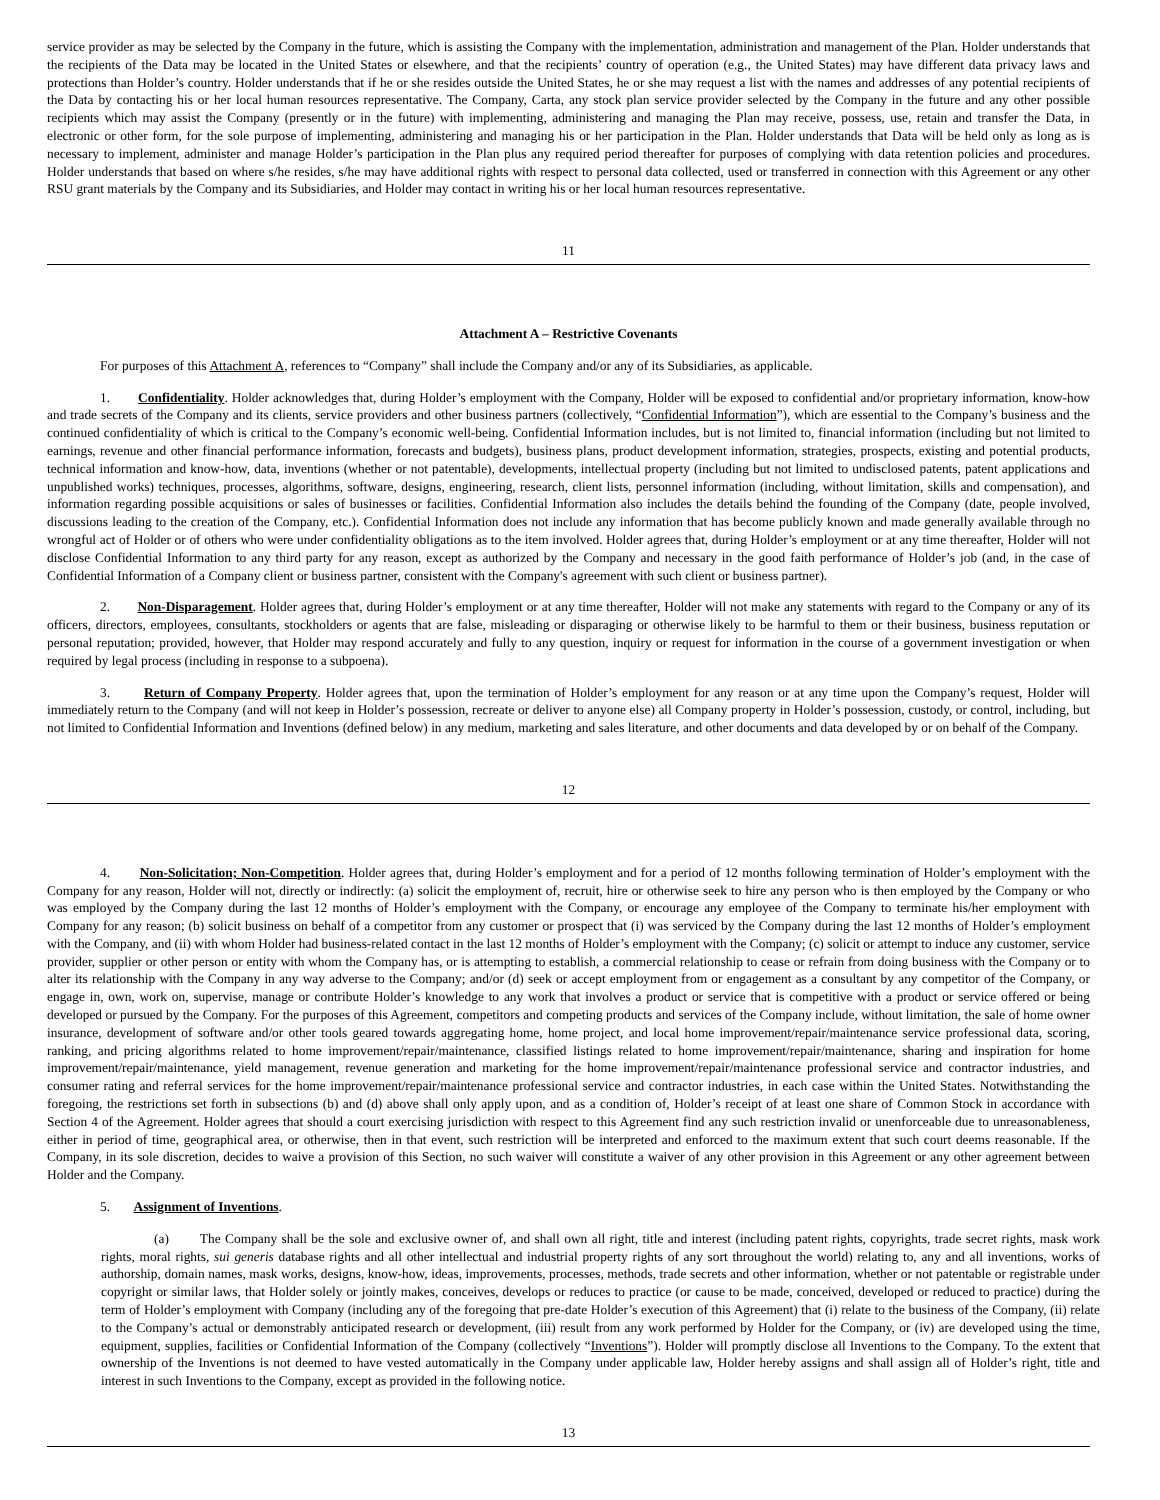service provider as may be selected by the Company in the future, which is assisting the Company with the implementation, administration and management of the Plan. Holder understands that the recipients of the Data may be located in the United States or elsewhere, and that the recipients’ country of operation (e.g., the United States) may have different data privacy laws and protections than Holder’s country. Holder understands that if he or she resides outside the United States, he or she may request a list with the names and addresses of any potential recipients of the Data by contacting his or her local human resources representative. The Company, Carta, any stock plan service provider selected by the Company in the future and any other possible recipients which may assist the Company (presently or in the future) with implementing, administering and managing the Plan may receive, possess, use, retain and transfer the Data, in electronic or other form, for the sole purpose of implementing, administering and managing his or her participation in the Plan. Holder understands that Data will be held only as long as is necessary to implement, administer and manage Holder’s participation in the Plan plus any required period thereafter for purposes of complying with data retention policies and procedures. Holder understands that based on where s/he resides, s/he may have additional rights with respect to personal data collected, used or transferred in connection with this Agreement or any other RSU grant materials by the Company and its Subsidiaries, and Holder may contact in writing his or her local human resources representative.
11
Attachment A – Restrictive Covenants
For purposes of this Attachment A, references to “Company” shall include the Company and/or any of its Subsidiaries, as applicable.
1. Confidentiality. Holder acknowledges that, during Holder’s employment with the Company, Holder will be exposed to confidential and/or proprietary information, know-how and trade secrets of the Company and its clients, service providers and other business partners (collectively, “Confidential Information”), which are essential to the Company’s business and the continued confidentiality of which is critical to the Company’s economic well-being. Confidential Information includes, but is not limited to, financial information (including but not limited to earnings, revenue and other financial performance information, forecasts and budgets), business plans, product development information, strategies, prospects, existing and potential products, technical information and know-how, data, inventions (whether or not patentable), developments, intellectual property (including but not limited to undisclosed patents, patent applications and unpublished works) techniques, processes, algorithms, software, designs, engineering, research, client lists, personnel information (including, without limitation, skills and compensation), and information regarding possible acquisitions or sales of businesses or facilities. Confidential Information also includes the details behind the founding of the Company (date, people involved, discussions leading to the creation of the Company, etc.). Confidential Information does not include any information that has become publicly known and made generally available through no wrongful act of Holder or of others who were under confidentiality obligations as to the item involved. Holder agrees that, during Holder’s employment or at any time thereafter, Holder will not disclose Confidential Information to any third party for any reason, except as authorized by the Company and necessary in the good faith performance of Holder’s job (and, in the case of Confidential Information of a Company client or business partner, consistent with the Company's agreement with such client or business partner).
2. Non-Disparagement. Holder agrees that, during Holder’s employment or at any time thereafter, Holder will not make any statements with regard to the Company or any of its officers, directors, employees, consultants, stockholders or agents that are false, misleading or disparaging or otherwise likely to be harmful to them or their business, business reputation or personal reputation; provided, however, that Holder may respond accurately and fully to any question, inquiry or request for information in the course of a government investigation or when required by legal process (including in response to a subpoena).
3. Return of Company Property. Holder agrees that, upon the termination of Holder’s employment for any reason or at any time upon the Company’s request, Holder will immediately return to the Company (and will not keep in Holder’s possession, recreate or deliver to anyone else) all Company property in Holder’s possession, custody, or control, including, but not limited to Confidential Information and Inventions (defined below) in any medium, marketing and sales literature, and other documents and data developed by or on behalf of the Company.
12
4. Non-Solicitation; Non-Competition. Holder agrees that, during Holder’s employment and for a period of 12 months following termination of Holder’s employment with the Company for any reason, Holder will not, directly or indirectly: (a) solicit the employment of, recruit, hire or otherwise seek to hire any person who is then employed by the Company or who was employed by the Company during the last 12 months of Holder’s employment with the Company, or encourage any employee of the Company to terminate his/her employment with Company for any reason; (b) solicit business on behalf of a competitor from any customer or prospect that (i) was serviced by the Company during the last 12 months of Holder’s employment with the Company, and (ii) with whom Holder had business-related contact in the last 12 months of Holder’s employment with the Company; (c) solicit or attempt to induce any customer, service provider, supplier or other person or entity with whom the Company has, or is attempting to establish, a commercial relationship to cease or refrain from doing business with the Company or to alter its relationship with the Company in any way adverse to the Company; and/or (d) seek or accept employment from or engagement as a consultant by any competitor of the Company, or engage in, own, work on, supervise, manage or contribute Holder’s knowledge to any work that involves a product or service that is competitive with a product or service offered or being developed or pursued by the Company. For the purposes of this Agreement, competitors and competing products and services of the Company include, without limitation, the sale of home owner insurance, development of software and/or other tools geared towards aggregating home, home project, and local home improvement/repair/maintenance service professional data, scoring, ranking, and pricing algorithms related to home improvement/repair/maintenance, classified listings related to home improvement/repair/maintenance, sharing and inspiration for home improvement/repair/maintenance, yield management, revenue generation and marketing for the home improvement/repair/maintenance professional service and contractor industries, and consumer rating and referral services for the home improvement/repair/maintenance professional service and contractor industries, in each case within the United States. Notwithstanding the foregoing, the restrictions set forth in subsections (b) and (d) above shall only apply upon, and as a condition of, Holder’s receipt of at least one share of Common Stock in accordance with Section 4 of the Agreement. Holder agrees that should a court exercising jurisdiction with respect to this Agreement find any such restriction invalid or unenforceable due to unreasonableness, either in period of time, geographical area, or otherwise, then in that event, such restriction will be interpreted and enforced to the maximum extent that such court deems reasonable. If the Company, in its sole discretion, decides to waive a provision of this Section, no such waiver will constitute a waiver of any other provision in this Agreement or any other agreement between Holder and the Company.
5. Assignment of Inventions.
(a) The Company shall be the sole and exclusive owner of, and shall own all right, title and interest (including patent rights, copyrights, trade secret rights, mask work rights, moral rights, sui generis database rights and all other intellectual and industrial property rights of any sort throughout the world) relating to, any and all inventions, works of authorship, domain names, mask works, designs, know-how, ideas, improvements, processes, methods, trade secrets and other information, whether or not patentable or registrable under copyright or similar laws, that Holder solely or jointly makes, conceives, develops or reduces to practice (or cause to be made, conceived, developed or reduced to practice) during the term of Holder’s employment with Company (including any of the foregoing that pre-date Holder’s execution of this Agreement) that (i) relate to the business of the Company, (ii) relate to the Company’s actual or demonstrably anticipated research or development, (iii) result from any work performed by Holder for the Company, or (iv) are developed using the time, equipment, supplies, facilities or Confidential Information of the Company (collectively “Inventions”). Holder will promptly disclose all Inventions to the Company. To the extent that ownership of the Inventions is not deemed to have vested automatically in the Company under applicable law, Holder hereby assigns and shall assign all of Holder’s right, title and interest in such Inventions to the Company, except as provided in the following notice.
13